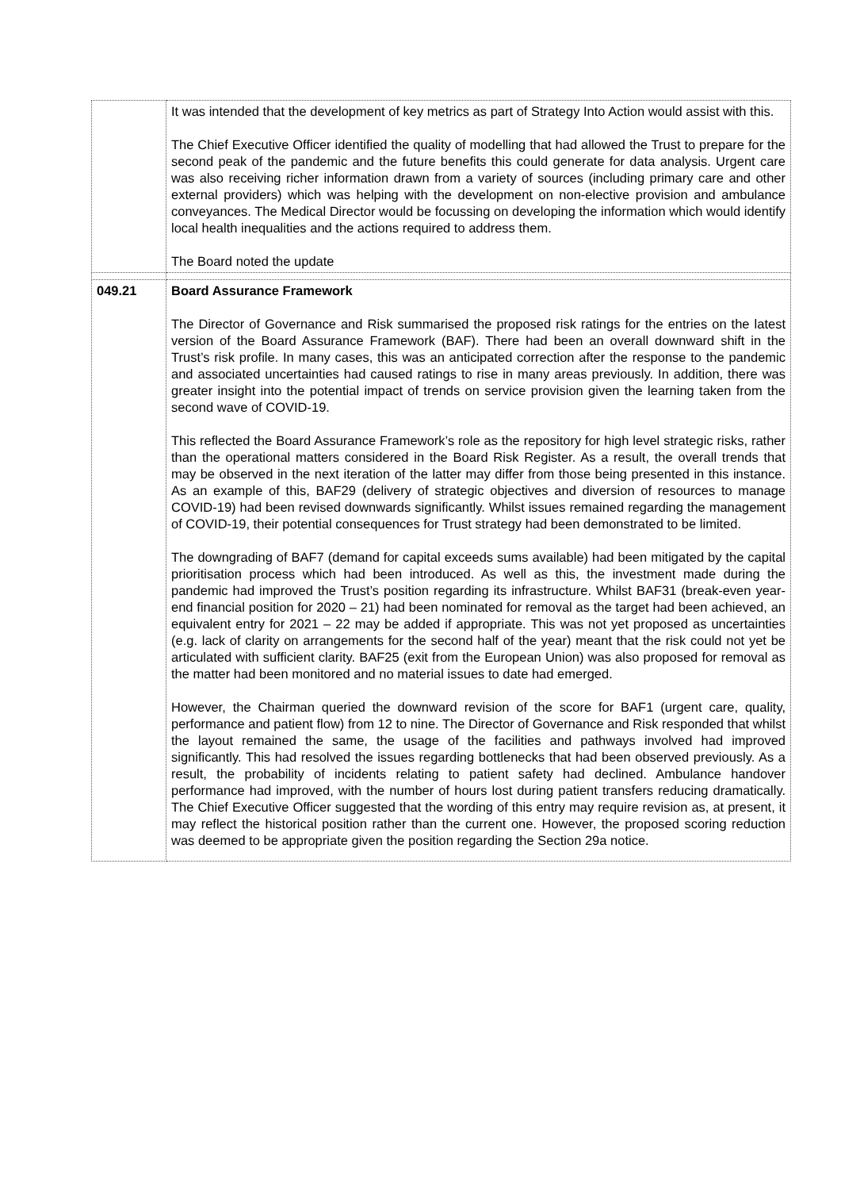| | It was intended that the development of key metrics as part of Strategy Into Action would assist with this. The Chief Executive Officer identified the quality of modelling that had allowed the Trust to prepare for the second peak of the pandemic and the future benefits this could generate for data analysis. Urgent care was also receiving richer information drawn from a variety of sources (including primary care and other external providers) which was helping with the development on non-elective provision and ambulance conveyances. The Medical Director would be focussing on developing the information which would identify local health inequalities and the actions required to address them. The Board noted the update |
| 049.21 | Board Assurance Framework The Director of Governance and Risk summarised the proposed risk ratings for the entries on the latest version of the Board Assurance Framework (BAF). There had been an overall downward shift in the Trust’s risk profile. In many cases, this was an anticipated correction after the response to the pandemic and associated uncertainties had caused ratings to rise in many areas previously. In addition, there was greater insight into the potential impact of trends on service provision given the learning taken from the second wave of COVID-19. This reflected the Board Assurance Framework’s role as the repository for high level strategic risks, rather than the operational matters considered in the Board Risk Register. As a result, the overall trends that may be observed in the next iteration of the latter may differ from those being presented in this instance. As an example of this, BAF29 (delivery of strategic objectives and diversion of resources to manage COVID-19) had been revised downwards significantly. Whilst issues remained regarding the management of COVID-19, their potential consequences for Trust strategy had been demonstrated to be limited. The downgrading of BAF7 (demand for capital exceeds sums available) had been mitigated by the capital prioritisation process which had been introduced. As well as this, the investment made during the pandemic had improved the Trust’s position regarding its infrastructure. Whilst BAF31 (break-even year-end financial position for 2020 – 21) had been nominated for removal as the target had been achieved, an equivalent entry for 2021 – 22 may be added if appropriate. This was not yet proposed as uncertainties (e.g. lack of clarity on arrangements for the second half of the year) meant that the risk could not yet be articulated with sufficient clarity. BAF25 (exit from the European Union) was also proposed for removal as the matter had been monitored and no material issues to date had emerged. However, the Chairman queried the downward revision of the score for BAF1 (urgent care, quality, performance and patient flow) from 12 to nine. The Director of Governance and Risk responded that whilst the layout remained the same, the usage of the facilities and pathways involved had improved significantly. This had resolved the issues regarding bottlenecks that had been observed previously. As a result, the probability of incidents relating to patient safety had declined. Ambulance handover performance had improved, with the number of hours lost during patient transfers reducing dramatically. The Chief Executive Officer suggested that the wording of this entry may require revision as, at present, it may reflect the historical position rather than the current one. However, the proposed scoring reduction was deemed to be appropriate given the position regarding the Section 29a notice. |